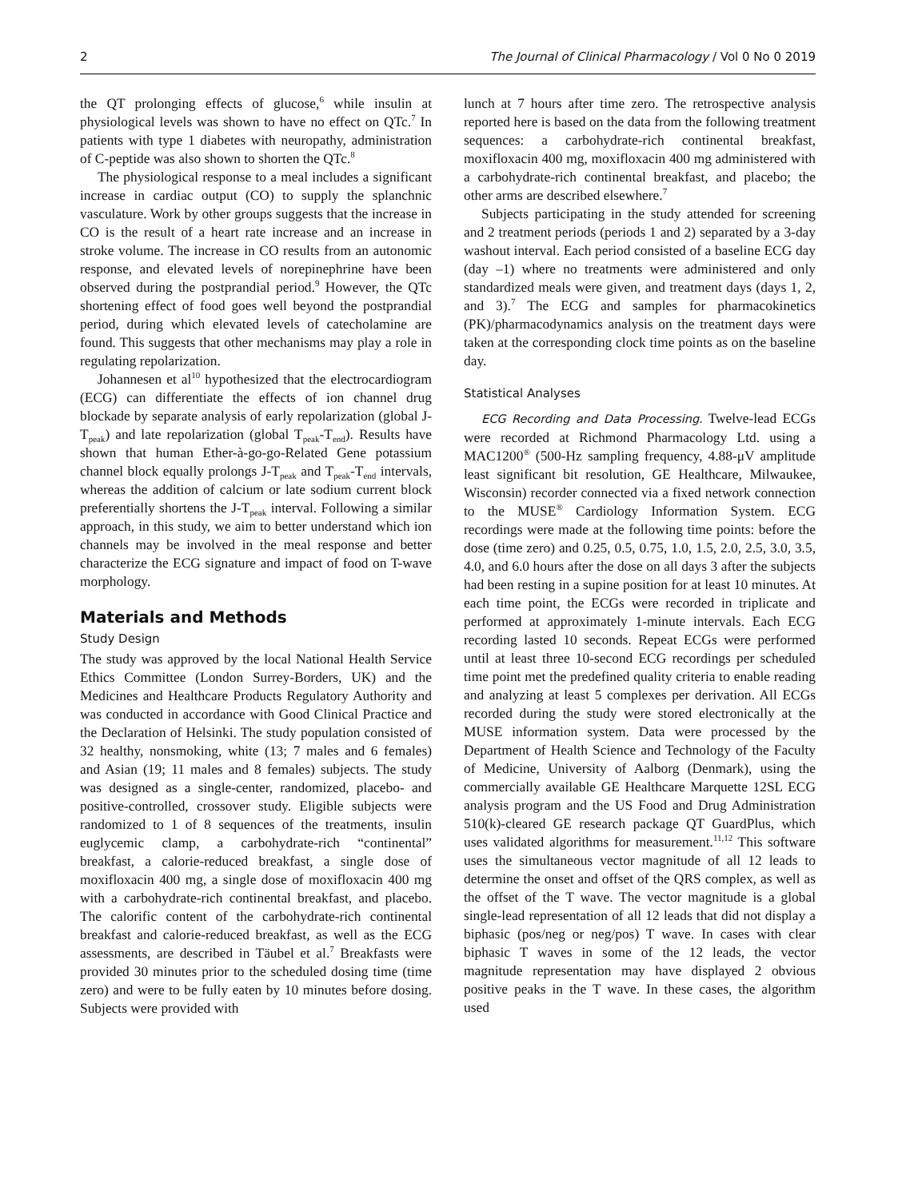2 The Journal of Clinical Pharmacology / Vol 0 No 0 2019
the QT prolonging effects of glucose,<sup>6</sup> while insulin at physiological levels was shown to have no effect on QTc.<sup>7</sup> In patients with type 1 diabetes with neuropathy, administration of C-peptide was also shown to shorten the QTc.<sup>8</sup>
The physiological response to a meal includes a significant increase in cardiac output (CO) to supply the splanchnic vasculature. Work by other groups suggests that the increase in CO is the result of a heart rate increase and an increase in stroke volume. The increase in CO results from an autonomic response, and elevated levels of norepinephrine have been observed during the postprandial period.<sup>9</sup> However, the QTc shortening effect of food goes well beyond the postprandial period, during which elevated levels of catecholamine are found. This suggests that other mechanisms may play a role in regulating repolarization.
Johannesen et al<sup>10</sup> hypothesized that the electrocardiogram (ECG) can differentiate the effects of ion channel drug blockade by separate analysis of early repolarization (global J-T<sub>peak</sub>) and late repolarization (global T<sub>peak</sub>-T<sub>end</sub>). Results have shown that human Ether-à-go-go-Related Gene potassium channel block equally prolongs J-T<sub>peak</sub> and T<sub>peak</sub>-T<sub>end</sub> intervals, whereas the addition of calcium or late sodium current block preferentially shortens the J-T<sub>peak</sub> interval. Following a similar approach, in this study, we aim to better understand which ion channels may be involved in the meal response and better characterize the ECG signature and impact of food on T-wave morphology.
Materials and Methods
Study Design
The study was approved by the local National Health Service Ethics Committee (London Surrey-Borders, UK) and the Medicines and Healthcare Products Regulatory Authority and was conducted in accordance with Good Clinical Practice and the Declaration of Helsinki. The study population consisted of 32 healthy, nonsmoking, white (13; 7 males and 6 females) and Asian (19; 11 males and 8 females) subjects. The study was designed as a single-center, randomized, placebo- and positive-controlled, crossover study. Eligible subjects were randomized to 1 of 8 sequences of the treatments, insulin euglycemic clamp, a carbohydrate-rich “continental” breakfast, a calorie-reduced breakfast, a single dose of moxifloxacin 400 mg, a single dose of moxifloxacin 400 mg with a carbohydrate-rich continental breakfast, and placebo. The calorific content of the carbohydrate-rich continental breakfast and calorie-reduced breakfast, as well as the ECG assessments, are described in Täubel et al.<sup>7</sup> Breakfasts were provided 30 minutes prior to the scheduled dosing time (time zero) and were to be fully eaten by 10 minutes before dosing. Subjects were provided with
lunch at 7 hours after time zero. The retrospective analysis reported here is based on the data from the following treatment sequences: a carbohydrate-rich continental breakfast, moxifloxacin 400 mg, moxifloxacin 400 mg administered with a carbohydrate-rich continental breakfast, and placebo; the other arms are described elsewhere.<sup>7</sup>
Subjects participating in the study attended for screening and 2 treatment periods (periods 1 and 2) separated by a 3-day washout interval. Each period consisted of a baseline ECG day (day –1) where no treatments were administered and only standardized meals were given, and treatment days (days 1, 2, and 3).<sup>7</sup> The ECG and samples for pharmacokinetics (PK)/pharmacodynamics analysis on the treatment days were taken at the corresponding clock time points as on the baseline day.
Statistical Analyses
ECG Recording and Data Processing. Twelve-lead ECGs were recorded at Richmond Pharmacology Ltd. using a MAC1200<sup>®</sup> (500-Hz sampling frequency, 4.88-μV amplitude least significant bit resolution, GE Healthcare, Milwaukee, Wisconsin) recorder connected via a fixed network connection to the MUSE<sup>®</sup> Cardiology Information System. ECG recordings were made at the following time points: before the dose (time zero) and 0.25, 0.5, 0.75, 1.0, 1.5, 2.0, 2.5, 3.0, 3.5, 4.0, and 6.0 hours after the dose on all days 3 after the subjects had been resting in a supine position for at least 10 minutes. At each time point, the ECGs were recorded in triplicate and performed at approximately 1-minute intervals. Each ECG recording lasted 10 seconds. Repeat ECGs were performed until at least three 10-second ECG recordings per scheduled time point met the predefined quality criteria to enable reading and analyzing at least 5 complexes per derivation. All ECGs recorded during the study were stored electronically at the MUSE information system. Data were processed by the Department of Health Science and Technology of the Faculty of Medicine, University of Aalborg (Denmark), using the commercially available GE Healthcare Marquette 12SL ECG analysis program and the US Food and Drug Administration 510(k)-cleared GE research package QT GuardPlus, which uses validated algorithms for measurement.<sup>11,12</sup> This software uses the simultaneous vector magnitude of all 12 leads to determine the onset and offset of the QRS complex, as well as the offset of the T wave. The vector magnitude is a global single-lead representation of all 12 leads that did not display a biphasic (pos/neg or neg/pos) T wave. In cases with clear biphasic T waves in some of the 12 leads, the vector magnitude representation may have displayed 2 obvious positive peaks in the T wave. In these cases, the algorithm used